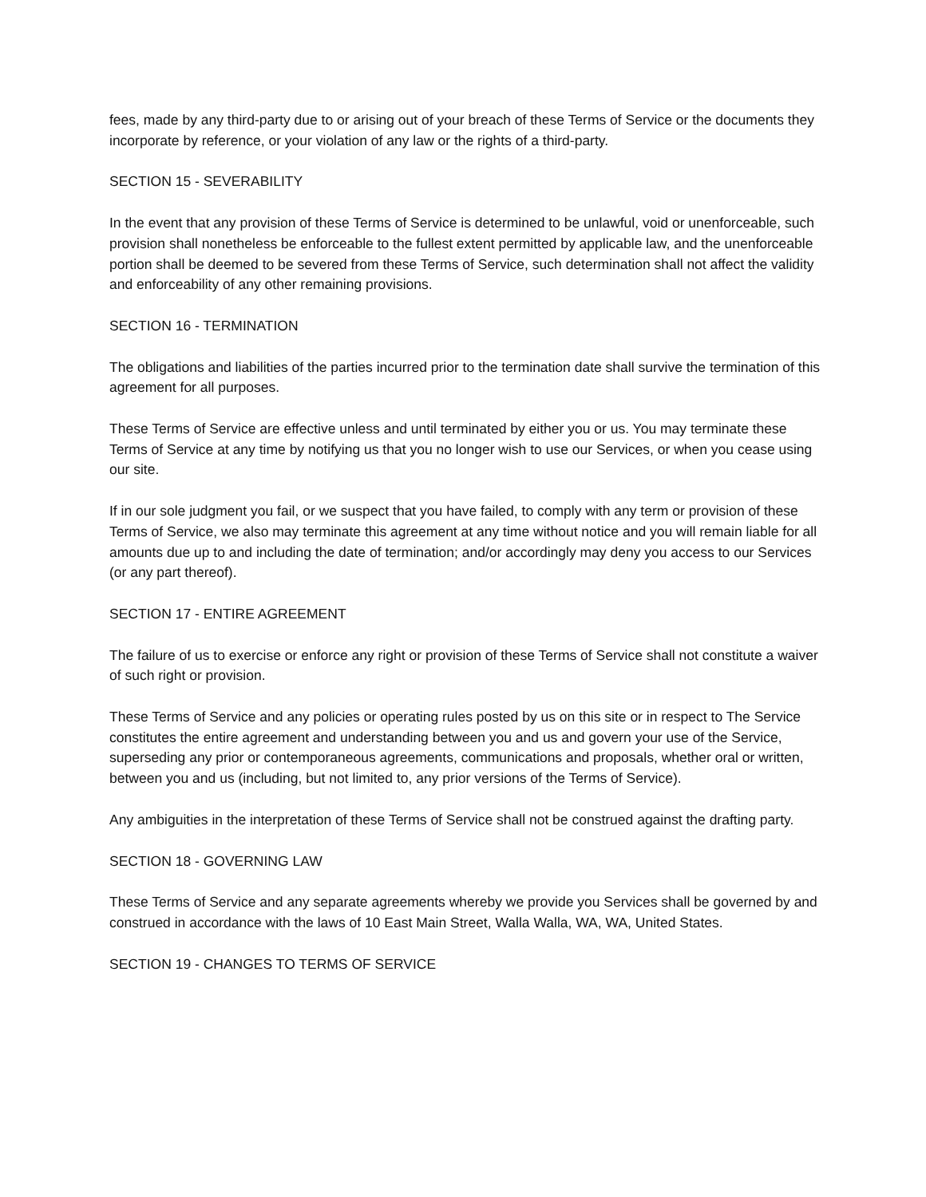fees, made by any third-party due to or arising out of your breach of these Terms of Service or the documents they incorporate by reference, or your violation of any law or the rights of a third-party.
SECTION 15 - SEVERABILITY
In the event that any provision of these Terms of Service is determined to be unlawful, void or unenforceable, such provision shall nonetheless be enforceable to the fullest extent permitted by applicable law, and the unenforceable portion shall be deemed to be severed from these Terms of Service, such determination shall not affect the validity and enforceability of any other remaining provisions.
SECTION 16 - TERMINATION
The obligations and liabilities of the parties incurred prior to the termination date shall survive the termination of this agreement for all purposes.
These Terms of Service are effective unless and until terminated by either you or us. You may terminate these Terms of Service at any time by notifying us that you no longer wish to use our Services, or when you cease using our site.
If in our sole judgment you fail, or we suspect that you have failed, to comply with any term or provision of these Terms of Service, we also may terminate this agreement at any time without notice and you will remain liable for all amounts due up to and including the date of termination; and/or accordingly may deny you access to our Services (or any part thereof).
SECTION 17 - ENTIRE AGREEMENT
The failure of us to exercise or enforce any right or provision of these Terms of Service shall not constitute a waiver of such right or provision.
These Terms of Service and any policies or operating rules posted by us on this site or in respect to The Service constitutes the entire agreement and understanding between you and us and govern your use of the Service, superseding any prior or contemporaneous agreements, communications and proposals, whether oral or written, between you and us (including, but not limited to, any prior versions of the Terms of Service).
Any ambiguities in the interpretation of these Terms of Service shall not be construed against the drafting party.
SECTION 18 - GOVERNING LAW
These Terms of Service and any separate agreements whereby we provide you Services shall be governed by and construed in accordance with the laws of 10 East Main Street, Walla Walla, WA, WA, United States.
SECTION 19 - CHANGES TO TERMS OF SERVICE